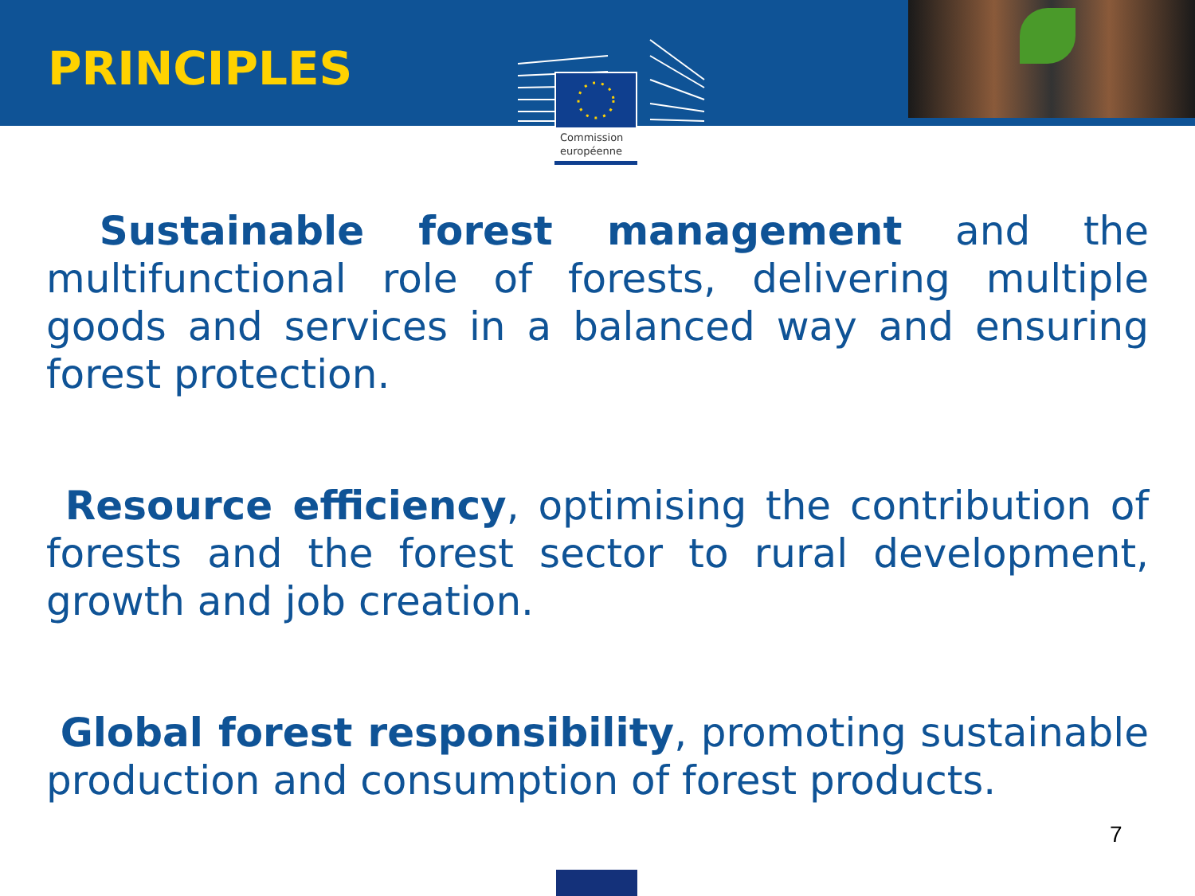PRINCIPLES
Commission
européenne
Sustainable forest management and the multifunctional role of forests, delivering multiple goods and services in a balanced way and ensuring forest protection.
Resource efficiency, optimising the contribution of forests and the forest sector to rural development, growth and job creation.
Global forest responsibility, promoting sustainable production and consumption of forest products.
7